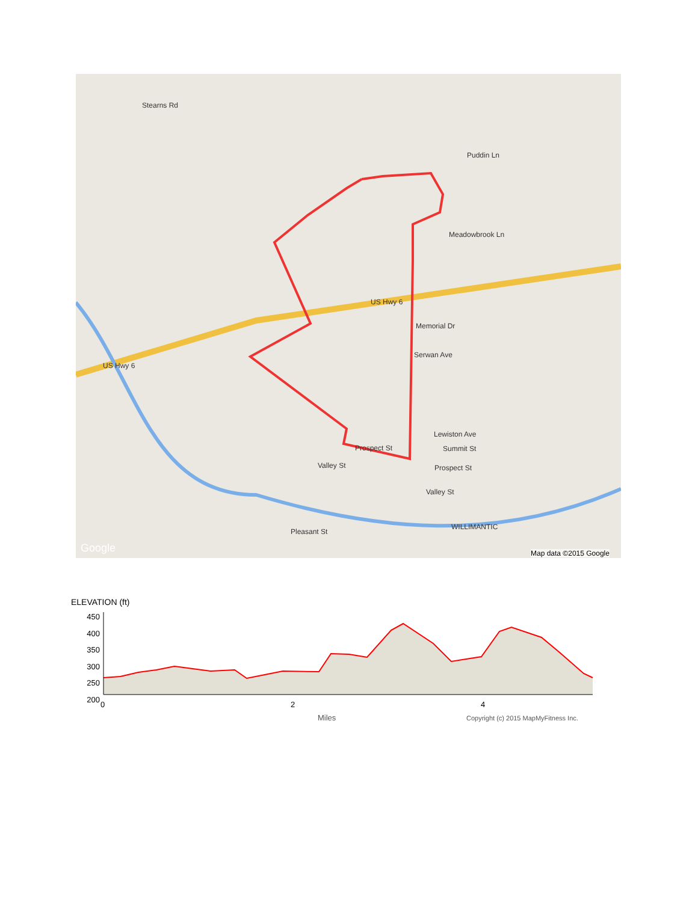Stearns Rd
Puddin Ln
Meadowbrook Ln
US Hwy 6
US Hwy 6
Memorial Dr
Serwan Ave
Lewiston Ave
Summit St
Prospect St Valley St
Prospect St
Valley St
Pleasant St
WILLIMANTIC
Map data ©2015 Google Google
ELEVATION (ft)
450
400
350
300
250
200
0 2 4
Miles Copyright (c) 2015 MapMyFitness Inc.